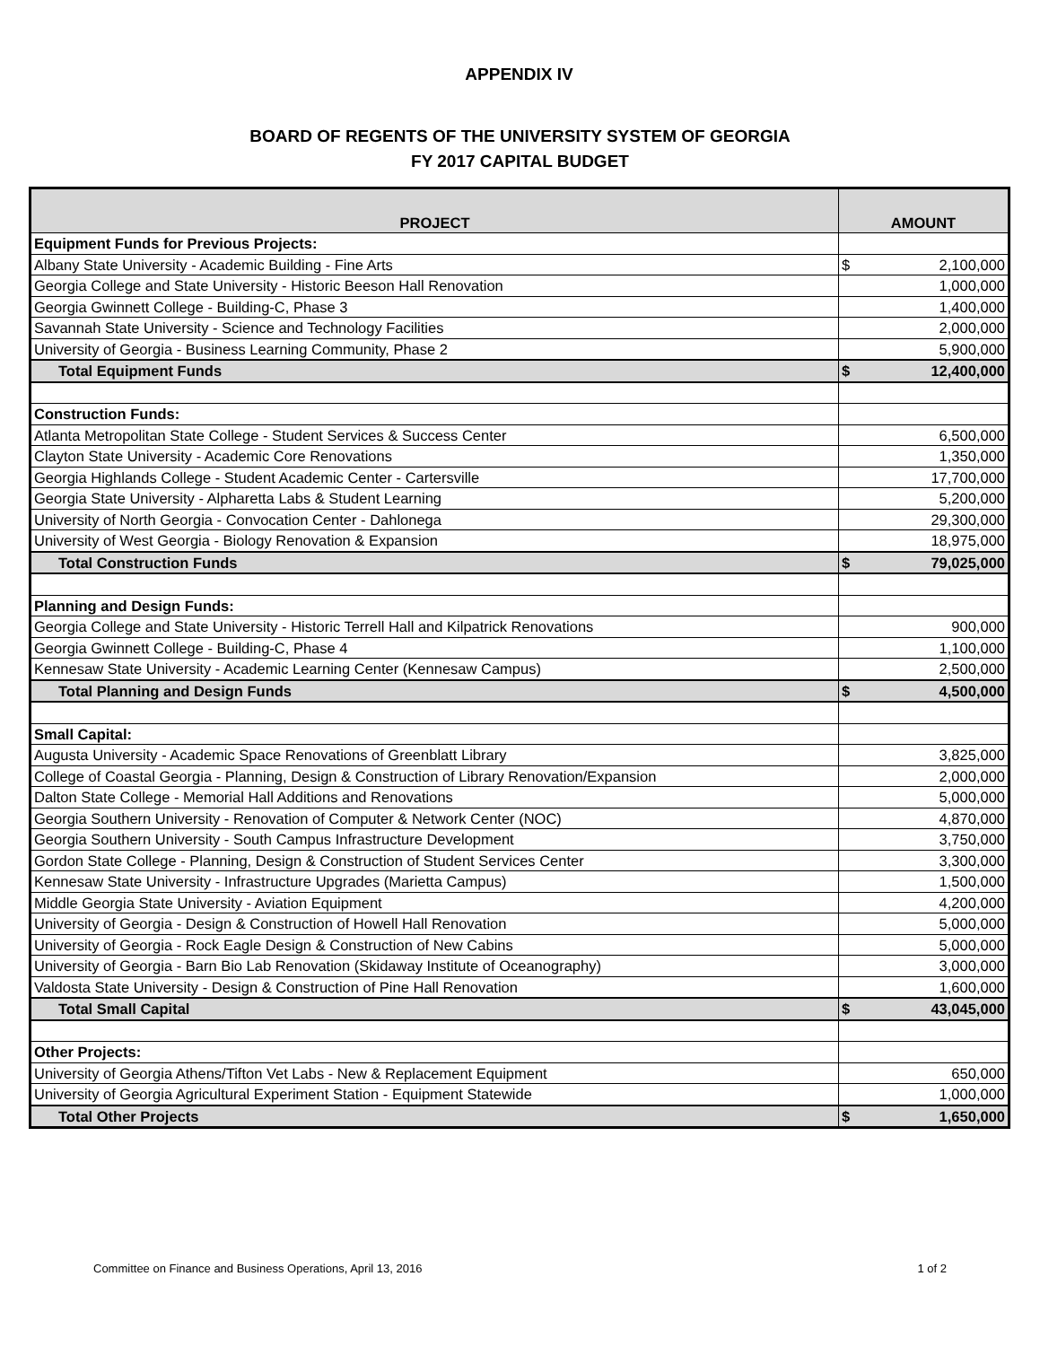APPENDIX IV
BOARD OF REGENTS OF THE UNIVERSITY SYSTEM OF GEORGIA
FY 2017 CAPITAL BUDGET
| PROJECT | AMOUNT |
| --- | --- |
| Equipment Funds for Previous Projects: | |
| Albany State University - Academic Building - Fine Arts | $ 2,100,000 |
| Georgia College and State University - Historic Beeson Hall Renovation | 1,000,000 |
| Georgia Gwinnett College - Building-C, Phase 3 | 1,400,000 |
| Savannah State University - Science and Technology Facilities | 2,000,000 |
| University of Georgia - Business Learning Community, Phase 2 | 5,900,000 |
| Total Equipment Funds | $ 12,400,000 |
| Construction Funds: | |
| Atlanta Metropolitan State College - Student Services & Success Center | 6,500,000 |
| Clayton State University - Academic Core Renovations | 1,350,000 |
| Georgia Highlands College - Student Academic Center - Cartersville | 17,700,000 |
| Georgia State University - Alpharetta Labs & Student Learning | 5,200,000 |
| University of North Georgia - Convocation Center - Dahlonega | 29,300,000 |
| University of West Georgia - Biology Renovation & Expansion | 18,975,000 |
| Total Construction Funds | $ 79,025,000 |
| Planning and Design Funds: | |
| Georgia College and State University - Historic Terrell Hall and Kilpatrick Renovations | 900,000 |
| Georgia Gwinnett College - Building-C, Phase 4 | 1,100,000 |
| Kennesaw State University - Academic Learning Center (Kennesaw Campus) | 2,500,000 |
| Total Planning and Design Funds | $ 4,500,000 |
| Small Capital: | |
| Augusta University - Academic Space Renovations of Greenblatt Library | 3,825,000 |
| College of Coastal Georgia - Planning, Design & Construction of Library Renovation/Expansion | 2,000,000 |
| Dalton State College - Memorial Hall Additions and Renovations | 5,000,000 |
| Georgia Southern University - Renovation of Computer & Network Center (NOC) | 4,870,000 |
| Georgia Southern University - South Campus Infrastructure Development | 3,750,000 |
| Gordon State College - Planning, Design & Construction of Student Services Center | 3,300,000 |
| Kennesaw State University - Infrastructure Upgrades (Marietta Campus) | 1,500,000 |
| Middle Georgia State University - Aviation Equipment | 4,200,000 |
| University of Georgia - Design & Construction of Howell Hall Renovation | 5,000,000 |
| University of Georgia - Rock Eagle Design & Construction of New Cabins | 5,000,000 |
| University of Georgia - Barn Bio Lab Renovation (Skidaway Institute of Oceanography) | 3,000,000 |
| Valdosta State University - Design & Construction of Pine Hall Renovation | 1,600,000 |
| Total Small Capital | $ 43,045,000 |
| Other Projects: | |
| University of Georgia Athens/Tifton Vet Labs - New & Replacement Equipment | 650,000 |
| University of Georgia Agricultural Experiment Station - Equipment Statewide | 1,000,000 |
| Total Other Projects | $ 1,650,000 |
Committee on Finance and Business Operations, April 13, 2016 1 of 2